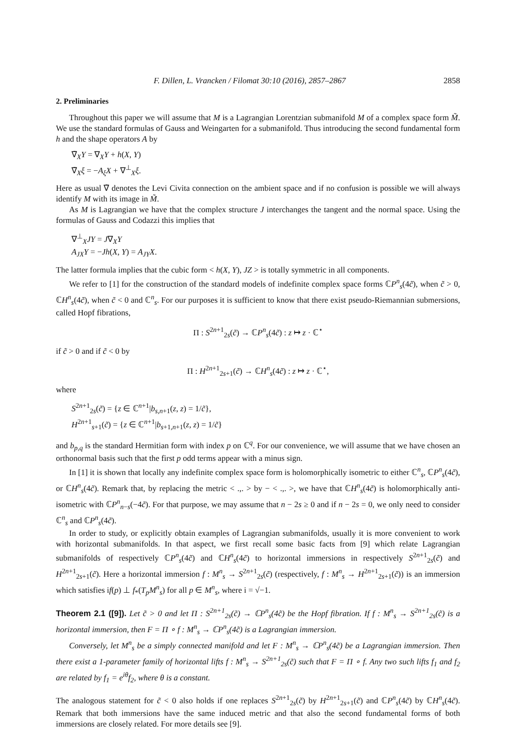F. Dillen, L. Vrancken / Filomat 30:10 (2016), 2857–2867 2858
2. Preliminaries
Throughout this paper we will assume that M is a Lagrangian Lorentzian submanifold M of a complex space form M̃. We use the standard formulas of Gauss and Weingarten for a submanifold. Thus introducing the second fundamental form h and the shape operators A by
∇̃<sub>X</sub>Y = ∇<sub>X</sub>Y + h(X, Y)
∇̃<sub>X</sub>ξ = −A<sub>ξ</sub>X + ∇<sup>⊥</sup><sub>X</sub>ξ.
Here as usual ∇̃ denotes the Levi Civita connection on the ambient space and if no confusion is possible we will always identify M with its image in M̃.
As M is Lagrangian we have that the complex structure J interchanges the tangent and the normal space. Using the formulas of Gauss and Codazzi this implies that
∇<sup>⊥</sup><sub>X</sub>JY = J∇<sub>X</sub>Y
A<sub>JX</sub>Y = −Jh(X, Y) = A<sub>JY</sub>X.
The latter formula implies that the cubic form < h(X, Y), JZ > is totally symmetric in all components.
We refer to [1] for the construction of the standard models of indefinite complex space forms ℂP<sup>n</sup><sub>s</sub>(4c̃), when c̃ > 0, ℂH<sup>n</sup><sub>s</sub>(4c̃), when c̃ < 0 and ℂ<sup>n</sup><sub>s</sub>. For our purposes it is sufficient to know that there exist pseudo-Riemannian submersions, called Hopf fibrations,
Π : S<sup>2n+1</sup><sub>2s</sub>(c̃) → ℂP<sup>n</sup><sub>s</sub>(4c̃) : z ↦ z · ℂ<sup>⋆</sup>
if c̃ > 0 and if c̃ < 0 by
Π : H<sup>2n+1</sup><sub>2s+1</sub>(c̃) → ℂH<sup>n</sup><sub>s</sub>(4c̃) : z ↦ z · ℂ<sup>⋆</sup>,
where
S<sup>2n+1</sup><sub>2s</sub>(c̃) = {z ∈ ℂ<sup>n+1</sup>|b<sub>s,n+1</sub>(z, z) = 1/c̃},
H<sup>2n+1</sup><sub>s+1</sub>(c̃) = {z ∈ ℂ<sup>n+1</sup>|b<sub>s+1,n+1</sub>(z, z) = 1/c̃}
and b<sub>p,q</sub> is the standard Hermitian form with index p on ℂ<sup>q</sup>. For our convenience, we will assume that we have chosen an orthonormal basis such that the first p odd terms appear with a minus sign.
In [1] it is shown that locally any indefinite complex space form is holomorphically isometric to either ℂ<sup>n</sup><sub>s</sub>, ℂP<sup>n</sup><sub>s</sub>(4c̃), or ℂH<sup>n</sup><sub>s</sub>(4c̃). Remark that, by replacing the metric < .,. > by − < .,. >, we have that ℂH<sup>n</sup><sub>s</sub>(4c̃) is holomorphically anti-isometric with ℂP<sup>n</sup><sub>n−s</sub>(−4c̃). For that purpose, we may assume that n − 2s ≥ 0 and if n − 2s = 0, we only need to consider ℂ<sup>n</sup><sub>s</sub> and ℂP<sup>n</sup><sub>s</sub>(4c̃).
In order to study, or explicitly obtain examples of Lagrangian submanifolds, usually it is more convenient to work with horizontal submanifolds. In that aspect, we first recall some basic facts from [9] which relate Lagrangian submanifolds of respectively ℂP<sup>n</sup><sub>s</sub>(4c̃) and ℂH<sup>n</sup><sub>s</sub>(4c̃) to horizontal immersions in respectively S<sup>2n+1</sup><sub>2s</sub>(c̃) and H<sup>2n+1</sup><sub>2s+1</sub>(c̃). Here a horizontal immersion f : M<sup>n</sup><sub>s</sub> → S<sup>2n+1</sup><sub>2s</sub>(c̃) (respectively, f : M<sup>n</sup><sub>s</sub> → H<sup>2n+1</sup><sub>2s+1</sub>(c̃)) is an immersion which satisfies if(p) ⊥ f<sub>*</sub>(T<sub>p</sub>M<sup>n</sup><sub>s</sub>) for all p ∈ M<sup>n</sup><sub>s</sub>, where i = √−1.
Theorem 2.1 ([9]). Let c̃ > 0 and let Π : S<sup>2n+1</sup><sub>2s</sub>(c̃) → ℂP<sup>n</sup><sub>s</sub>(4c̃) be the Hopf fibration. If f : M<sup>n</sup><sub>s</sub> → S<sup>2n+1</sup><sub>2s</sub>(c̃) is a horizontal immersion, then F = Π ∘ f : M<sup>n</sup><sub>s</sub> → ℂP<sup>n</sup><sub>s</sub>(4c̃) is a Lagrangian immersion.
Conversely, let M<sup>n</sup><sub>s</sub> be a simply connected manifold and let F : M<sup>n</sup><sub>s</sub> → ℂP<sup>n</sup><sub>s</sub>(4c̃) be a Lagrangian immersion. Then there exist a 1-parameter family of horizontal lifts f : M<sup>n</sup><sub>s</sub> → S<sup>2n+1</sup><sub>2s</sub>(c̃) such that F = Π ∘ f. Any two such lifts f<sub>1</sub> and f<sub>2</sub> are related by f<sub>1</sub> = e<sup>iθ</sup>f<sub>2</sub>, where θ is a constant.
The analogous statement for c̃ < 0 also holds if one replaces S<sup>2n+1</sup><sub>2s</sub>(c̃) by H<sup>2n+1</sup><sub>2s+1</sub>(c̃) and ℂP<sup>n</sup><sub>s</sub>(4c̃) by ℂH<sup>n</sup><sub>s</sub>(4c̃). Remark that both immersions have the same induced metric and that also the second fundamental forms of both immersions are closely related. For more details see [9].